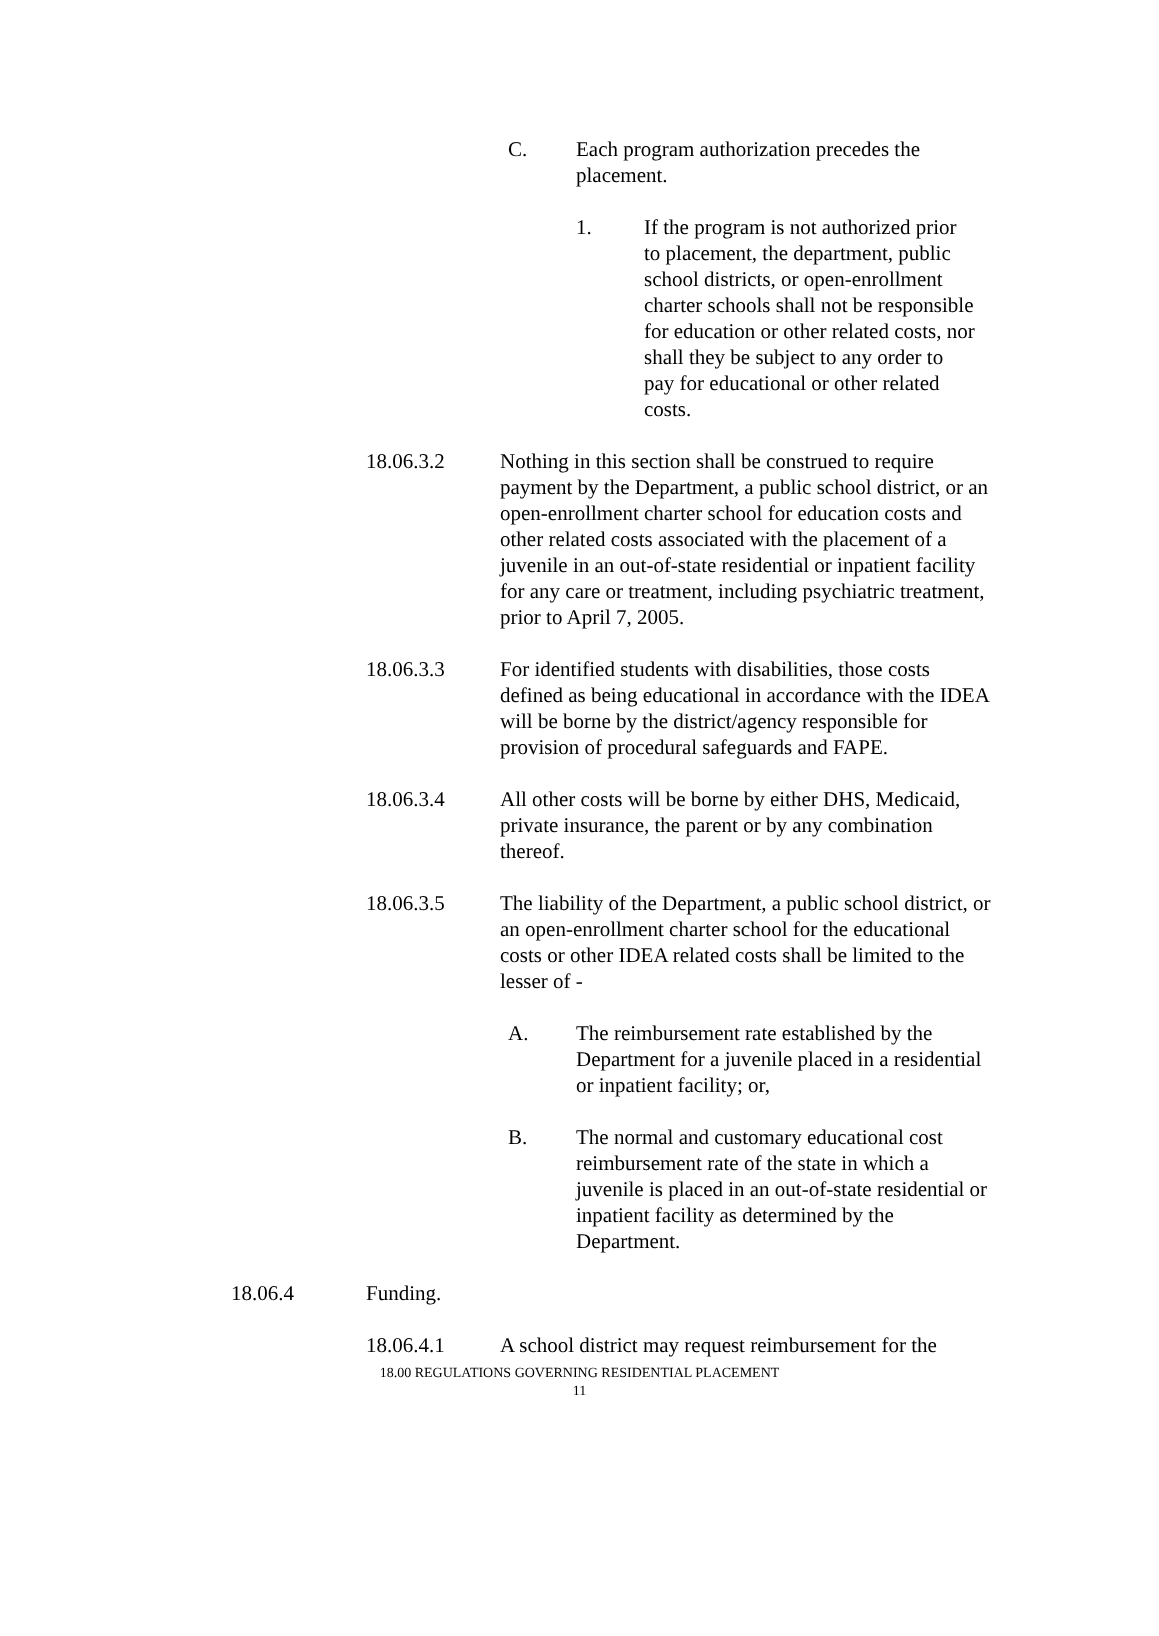C. Each program authorization precedes the placement.
1. If the program is not authorized prior to placement, the department, public school districts, or open-enrollment charter schools shall not be responsible for education or other related costs, nor shall they be subject to any order to pay for educational or other related costs.
18.06.3.2 Nothing in this section shall be construed to require payment by the Department, a public school district, or an open-enrollment charter school for education costs and other related costs associated with the placement of a juvenile in an out-of-state residential or inpatient facility for any care or treatment, including psychiatric treatment, prior to April 7, 2005.
18.06.3.3 For identified students with disabilities, those costs defined as being educational in accordance with the IDEA will be borne by the district/agency responsible for provision of procedural safeguards and FAPE.
18.06.3.4 All other costs will be borne by either DHS, Medicaid, private insurance, the parent or by any combination thereof.
18.06.3.5 The liability of the Department, a public school district, or an open-enrollment charter school for the educational costs or other IDEA related costs shall be limited to the lesser of -
A. The reimbursement rate established by the Department for a juvenile placed in a residential or inpatient facility; or,
B. The normal and customary educational cost reimbursement rate of the state in which a juvenile is placed in an out-of-state residential or inpatient facility as determined by the Department.
18.06.4 Funding.
18.06.4.1 A school district may request reimbursement for the
18.00 REGULATIONS GOVERNING RESIDENTIAL PLACEMENT
11